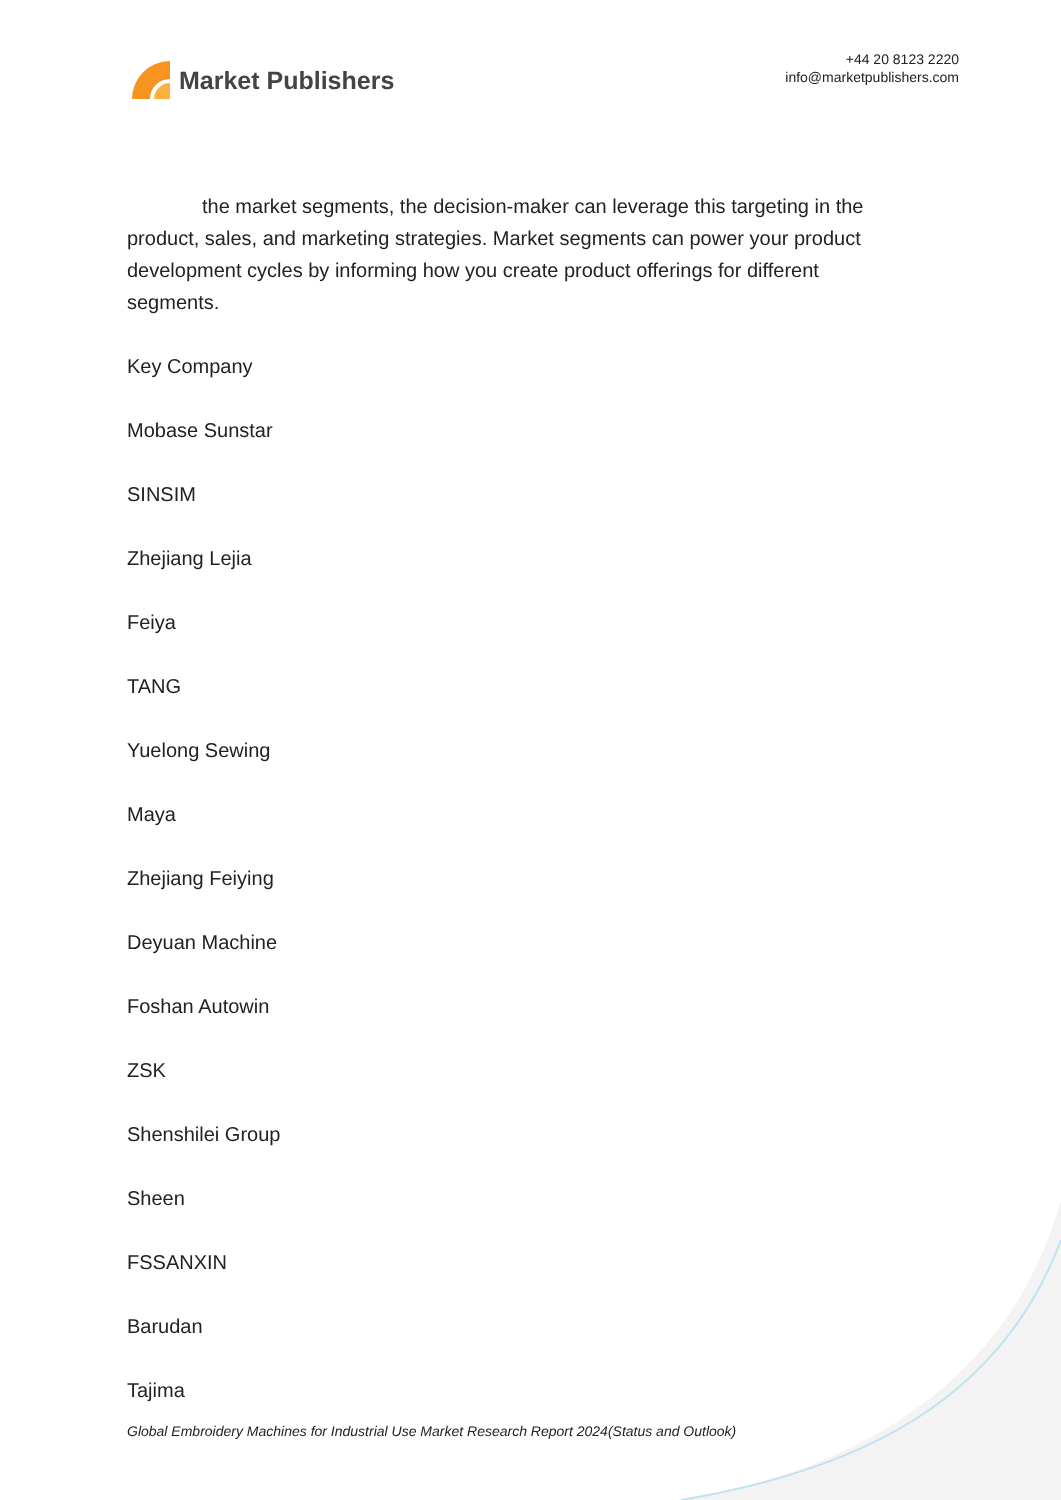Market Publishers
+44 20 8123 2220
info@marketpublishers.com
the market segments, the decision-maker can leverage this targeting in the product, sales, and marketing strategies. Market segments can power your product development cycles by informing how you create product offerings for different segments.
Key Company
Mobase Sunstar
SINSIM
Zhejiang Lejia
Feiya
TANG
Yuelong Sewing
Maya
Zhejiang Feiying
Deyuan Machine
Foshan Autowin
ZSK
Shenshilei Group
Sheen
FSSANXIN
Barudan
Tajima
Global Embroidery Machines for Industrial Use Market Research Report 2024(Status and Outlook)